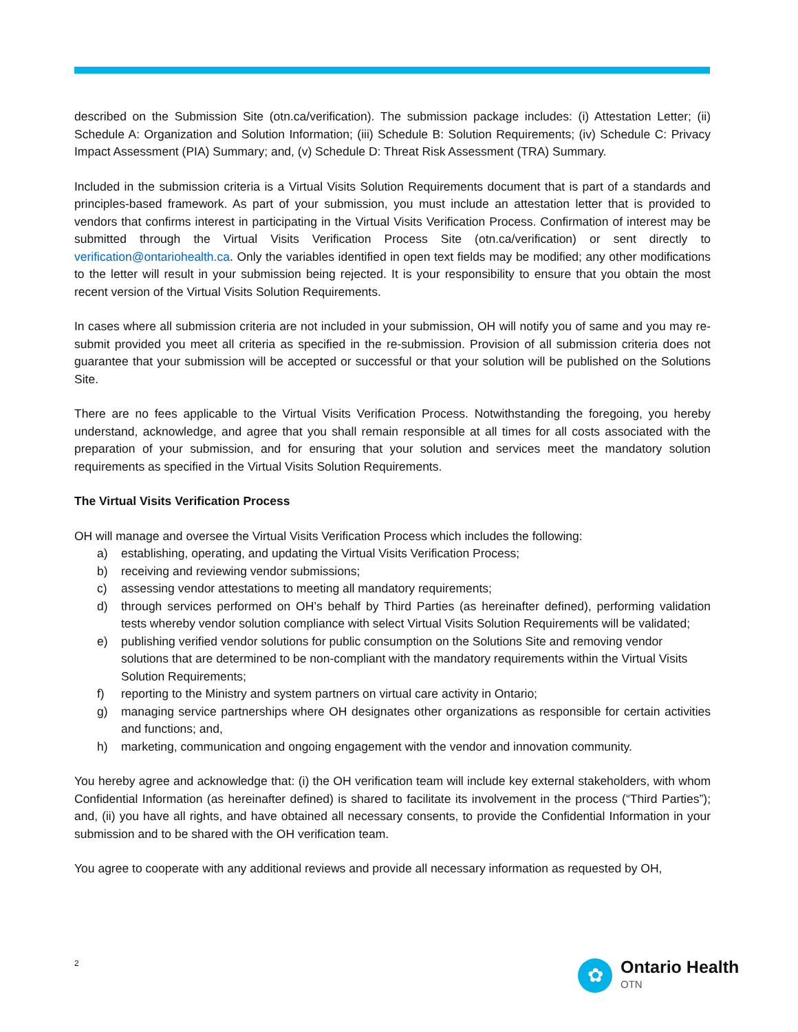described on the Submission Site (otn.ca/verification). The submission package includes: (i) Attestation Letter; (ii) Schedule A: Organization and Solution Information; (iii) Schedule B: Solution Requirements; (iv) Schedule C: Privacy Impact Assessment (PIA) Summary; and, (v) Schedule D: Threat Risk Assessment (TRA) Summary.
Included in the submission criteria is a Virtual Visits Solution Requirements document that is part of a standards and principles-based framework. As part of your submission, you must include an attestation letter that is provided to vendors that confirms interest in participating in the Virtual Visits Verification Process. Confirmation of interest may be submitted through the Virtual Visits Verification Process Site (otn.ca/verification) or sent directly to verification@ontariohealth.ca. Only the variables identified in open text fields may be modified; any other modifications to the letter will result in your submission being rejected. It is your responsibility to ensure that you obtain the most recent version of the Virtual Visits Solution Requirements.
In cases where all submission criteria are not included in your submission, OH will notify you of same and you may re-submit provided you meet all criteria as specified in the re-submission. Provision of all submission criteria does not guarantee that your submission will be accepted or successful or that your solution will be published on the Solutions Site.
There are no fees applicable to the Virtual Visits Verification Process. Notwithstanding the foregoing, you hereby understand, acknowledge, and agree that you shall remain responsible at all times for all costs associated with the preparation of your submission, and for ensuring that your solution and services meet the mandatory solution requirements as specified in the Virtual Visits Solution Requirements.
The Virtual Visits Verification Process
OH will manage and oversee the Virtual Visits Verification Process which includes the following:
a) establishing, operating, and updating the Virtual Visits Verification Process;
b) receiving and reviewing vendor submissions;
c) assessing vendor attestations to meeting all mandatory requirements;
d) through services performed on OH’s behalf by Third Parties (as hereinafter defined), performing validation tests whereby vendor solution compliance with select Virtual Visits Solution Requirements will be validated;
e) publishing verified vendor solutions for public consumption on the Solutions Site and removing vendor solutions that are determined to be non-compliant with the mandatory requirements within the Virtual Visits Solution Requirements;
f) reporting to the Ministry and system partners on virtual care activity in Ontario;
g) managing service partnerships where OH designates other organizations as responsible for certain activities and functions; and,
h) marketing, communication and ongoing engagement with the vendor and innovation community.
You hereby agree and acknowledge that: (i) the OH verification team will include key external stakeholders, with whom Confidential Information (as hereinafter defined) is shared to facilitate its involvement in the process (“Third Parties”); and, (ii) you have all rights, and have obtained all necessary consents, to provide the Confidential Information in your submission and to be shared with the OH verification team.
You agree to cooperate with any additional reviews and provide all necessary information as requested by OH,
2
✿
Ontario Health
OTN